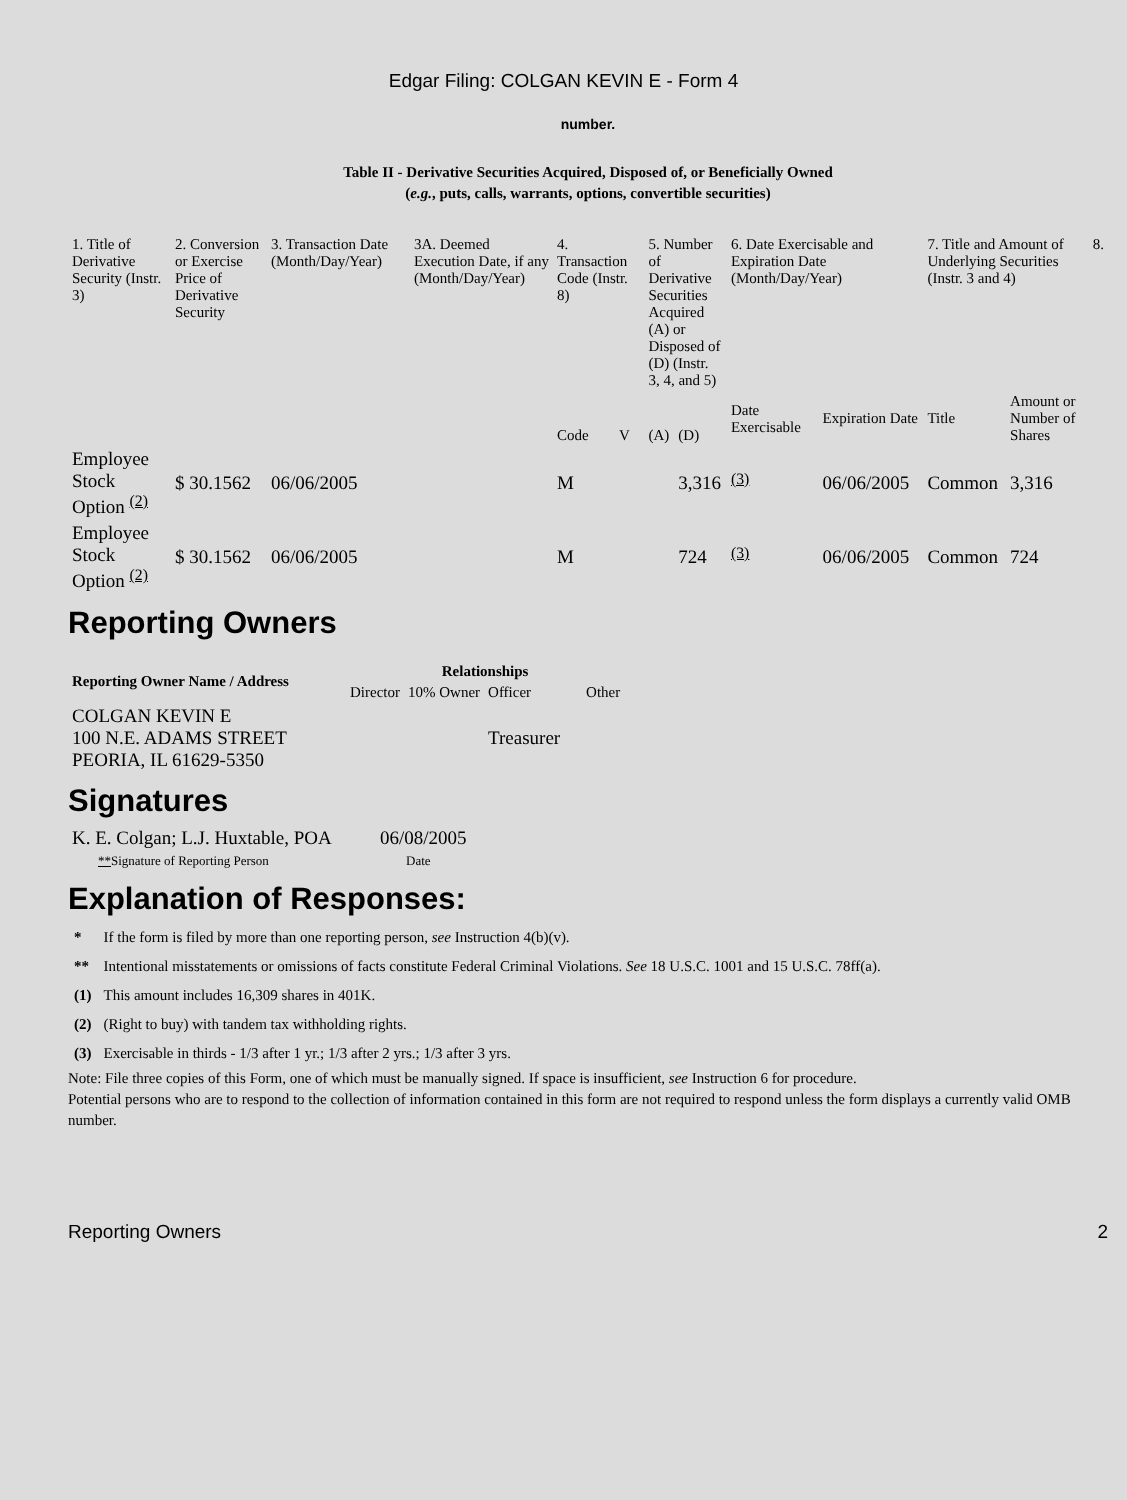Edgar Filing: COLGAN KEVIN E - Form 4
number.
Table II - Derivative Securities Acquired, Disposed of, or Beneficially Owned
(e.g., puts, calls, warrants, options, convertible securities)
| 1. Title of Derivative Security (Instr. 3) | 2. Conversion or Exercise Price of Derivative Security | 3. Transaction Date (Month/Day/Year) | 3A. Deemed Execution Date, if any (Month/Day/Year) | 4. Transaction Code (Instr. 8) | | 5. Number of Derivative Securities Acquired (A) or Disposed of (D) (Instr. 3, 4, and 5) | | 6. Date Exercisable and Expiration Date (Month/Day/Year) | | 7. Title and Amount of Underlying Securities (Instr. 3 and 4) | | 8. |
| | | | | Code | V | (A) | (D) | Date Exercisable | Expiration Date | Title | Amount or Number of Shares | |
| Employee Stock Option <sup>(2)</sup> | $ 30.1562 | 06/06/2005 | | M | | | 3,316 | <sup>(3)</sup> | 06/06/2005 | Common | 3,316 | |
| Employee Stock Option <sup>(2)</sup> | $ 30.1562 | 06/06/2005 | | M | | | 724 | <sup>(3)</sup> | 06/06/2005 | Common | 724 | |
Reporting Owners
| Reporting Owner Name / Address | Relationships | | | |
| --- | --- | --- | --- | --- |
| | Director | 10% Owner | Officer | Other |
| COLGAN KEVIN E 100 N.E. ADAMS STREET PEORIA, IL 61629-5350 | | | Treasurer | |
Signatures
| K. E. Colgan; L.J. Huxtable, POA | 06/08/2005 |
| ** Signature of Reporting Person | Date |
Explanation of Responses:
| * | If the form is filed by more than one reporting person, see Instruction 4(b)(v). |
| ** | Intentional misstatements or omissions of facts constitute Federal Criminal Violations. See 18 U.S.C. 1001 and 15 U.S.C. 78ff(a). |
| (1) | This amount includes 16,309 shares in 401K. |
| (2) | (Right to buy) with tandem tax withholding rights. |
| (3) | Exercisable in thirds - 1/3 after 1 yr.; 1/3 after 2 yrs.; 1/3 after 3 yrs. |
Note: File three copies of this Form, one of which must be manually signed. If space is insufficient, see Instruction 6 for procedure.
Potential persons who are to respond to the collection of information contained in this form are not required to respond unless the form displays a currently valid OMB number.
Reporting Owners 2